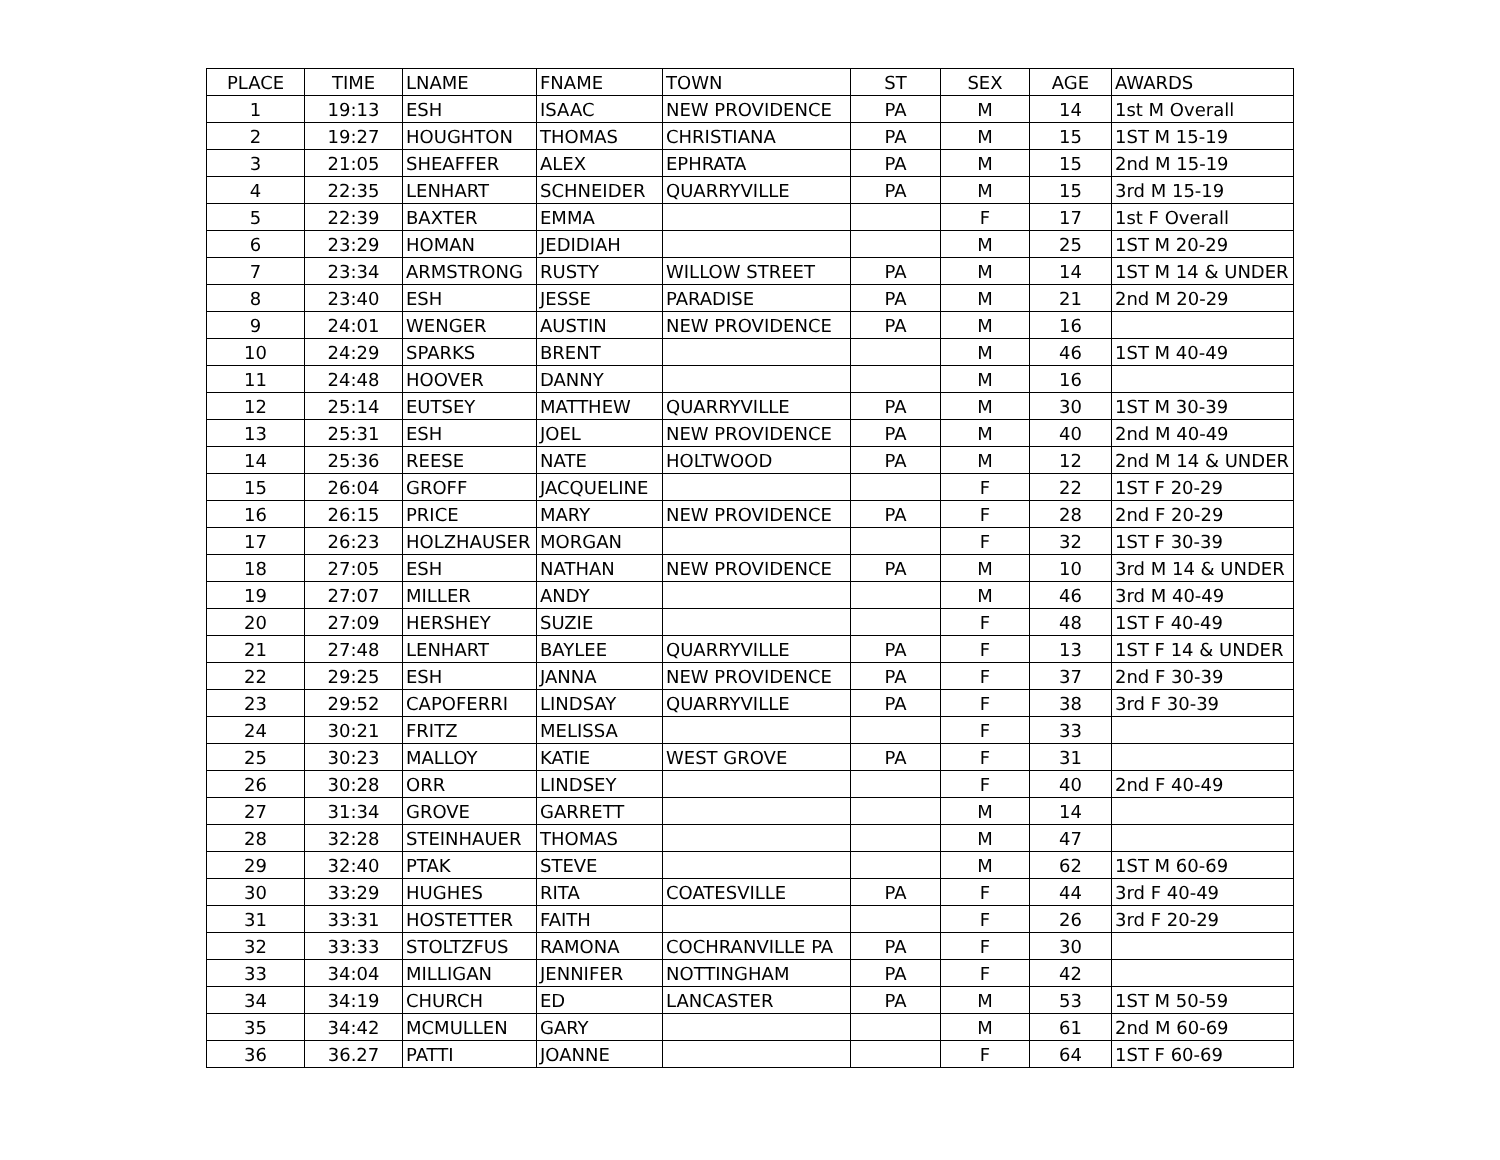| PLACE | TIME | LNAME | FNAME | TOWN | ST | SEX | AGE | AWARDS |
| --- | --- | --- | --- | --- | --- | --- | --- | --- |
| 1 | 19:13 | ESH | ISAAC | NEW PROVIDENCE | PA | M | 14 | 1st M Overall |
| 2 | 19:27 | HOUGHTON | THOMAS | CHRISTIANA | PA | M | 15 | 1ST M 15-19 |
| 3 | 21:05 | SHEAFFER | ALEX | EPHRATA | PA | M | 15 | 2nd M 15-19 |
| 4 | 22:35 | LENHART | SCHNEIDER | QUARRYVILLE | PA | M | 15 | 3rd M 15-19 |
| 5 | 22:39 | BAXTER | EMMA | | | F | 17 | 1st F Overall |
| 6 | 23:29 | HOMAN | JEDIDIAH | | | M | 25 | 1ST M 20-29 |
| 7 | 23:34 | ARMSTRONG | RUSTY | WILLOW STREET | PA | M | 14 | 1ST M 14 & UNDER |
| 8 | 23:40 | ESH | JESSE | PARADISE | PA | M | 21 | 2nd M 20-29 |
| 9 | 24:01 | WENGER | AUSTIN | NEW PROVIDENCE | PA | M | 16 | |
| 10 | 24:29 | SPARKS | BRENT | | | M | 46 | 1ST M 40-49 |
| 11 | 24:48 | HOOVER | DANNY | | | M | 16 | |
| 12 | 25:14 | EUTSEY | MATTHEW | QUARRYVILLE | PA | M | 30 | 1ST M 30-39 |
| 13 | 25:31 | ESH | JOEL | NEW PROVIDENCE | PA | M | 40 | 2nd M 40-49 |
| 14 | 25:36 | REESE | NATE | HOLTWOOD | PA | M | 12 | 2nd M 14 & UNDER |
| 15 | 26:04 | GROFF | JACQUELINE | | | F | 22 | 1ST F 20-29 |
| 16 | 26:15 | PRICE | MARY | NEW PROVIDENCE | PA | F | 28 | 2nd F 20-29 |
| 17 | 26:23 | HOLZHAUSER | MORGAN | | | F | 32 | 1ST F 30-39 |
| 18 | 27:05 | ESH | NATHAN | NEW PROVIDENCE | PA | M | 10 | 3rd M 14 & UNDER |
| 19 | 27:07 | MILLER | ANDY | | | M | 46 | 3rd M 40-49 |
| 20 | 27:09 | HERSHEY | SUZIE | | | F | 48 | 1ST F 40-49 |
| 21 | 27:48 | LENHART | BAYLEE | QUARRYVILLE | PA | F | 13 | 1ST F 14 & UNDER |
| 22 | 29:25 | ESH | JANNA | NEW PROVIDENCE | PA | F | 37 | 2nd F 30-39 |
| 23 | 29:52 | CAPOFERRI | LINDSAY | QUARRYVILLE | PA | F | 38 | 3rd F 30-39 |
| 24 | 30:21 | FRITZ | MELISSA | | | F | 33 | |
| 25 | 30:23 | MALLOY | KATIE | WEST GROVE | PA | F | 31 | |
| 26 | 30:28 | ORR | LINDSEY | | | F | 40 | 2nd F 40-49 |
| 27 | 31:34 | GROVE | GARRETT | | | M | 14 | |
| 28 | 32:28 | STEINHAUER | THOMAS | | | M | 47 | |
| 29 | 32:40 | PTAK | STEVE | | | M | 62 | 1ST M 60-69 |
| 30 | 33:29 | HUGHES | RITA | COATESVILLE | PA | F | 44 | 3rd F 40-49 |
| 31 | 33:31 | HOSTETTER | FAITH | | | F | 26 | 3rd F 20-29 |
| 32 | 33:33 | STOLTZFUS | RAMONA | COCHRANVILLE PA | PA | F | 30 | |
| 33 | 34:04 | MILLIGAN | JENNIFER | NOTTINGHAM | PA | F | 42 | |
| 34 | 34:19 | CHURCH | ED | LANCASTER | PA | M | 53 | 1ST M 50-59 |
| 35 | 34:42 | MCMULLEN | GARY | | | M | 61 | 2nd M 60-69 |
| 36 | 36.27 | PATTI | JOANNE | | | F | 64 | 1ST F 60-69 |